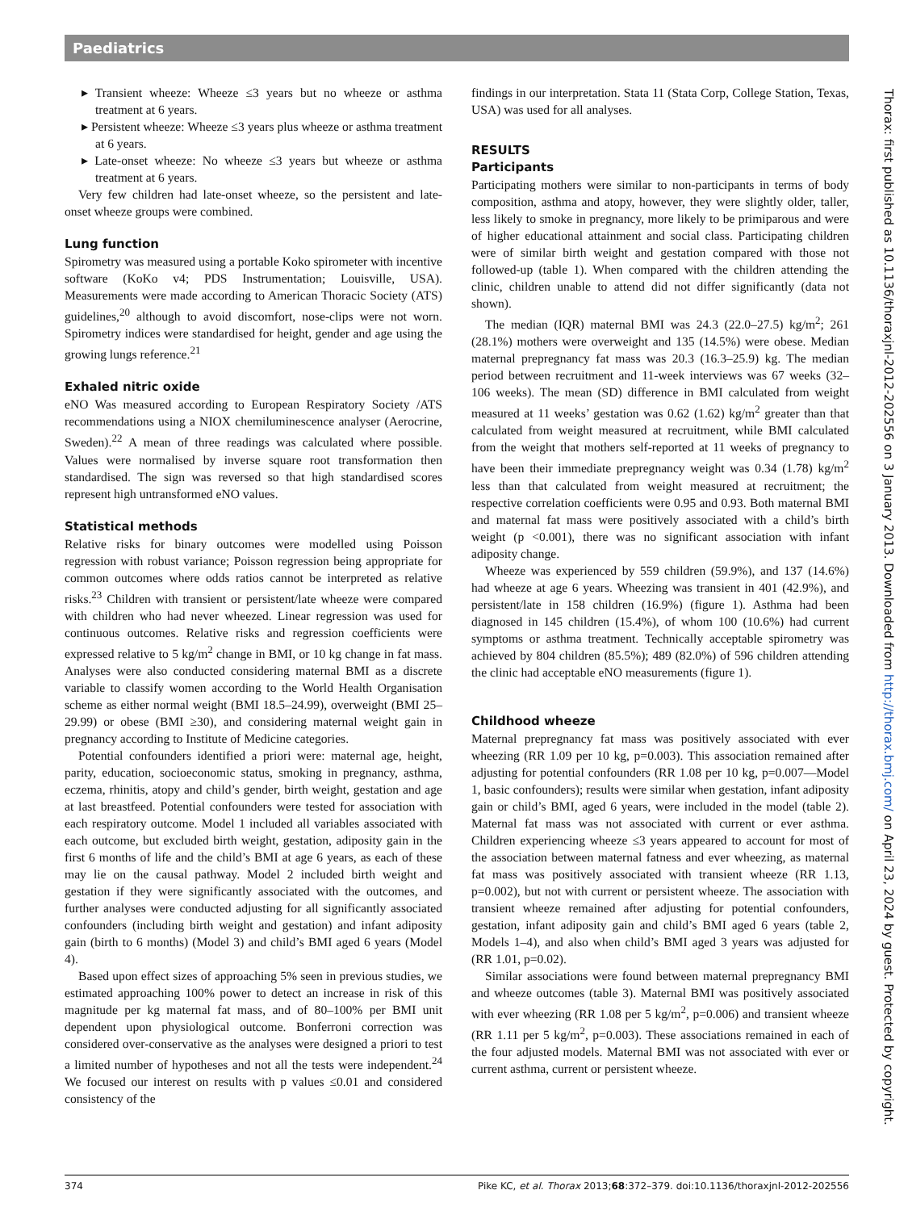Paediatrics
▸ Transient wheeze: Wheeze ≤3 years but no wheeze or asthma treatment at 6 years.
▸ Persistent wheeze: Wheeze ≤3 years plus wheeze or asthma treatment at 6 years.
▸ Late-onset wheeze: No wheeze ≤3 years but wheeze or asthma treatment at 6 years.
Very few children had late-onset wheeze, so the persistent and late-onset wheeze groups were combined.
Lung function
Spirometry was measured using a portable Koko spirometer with incentive software (KoKo v4; PDS Instrumentation; Louisville, USA). Measurements were made according to American Thoracic Society (ATS) guidelines,<sup>20</sup> although to avoid discomfort, nose-clips were not worn. Spirometry indices were standardised for height, gender and age using the growing lungs reference.<sup>21</sup>
Exhaled nitric oxide
eNO Was measured according to European Respiratory Society /ATS recommendations using a NIOX chemiluminescence analyser (Aerocrine, Sweden).<sup>22</sup> A mean of three readings was calculated where possible. Values were normalised by inverse square root transformation then standardised. The sign was reversed so that high standardised scores represent high untransformed eNO values.
Statistical methods
Relative risks for binary outcomes were modelled using Poisson regression with robust variance; Poisson regression being appropriate for common outcomes where odds ratios cannot be interpreted as relative risks.<sup>23</sup> Children with transient or persistent/late wheeze were compared with children who had never wheezed. Linear regression was used for continuous outcomes. Relative risks and regression coefficients were expressed relative to 5 kg/m<sup>2</sup> change in BMI, or 10 kg change in fat mass. Analyses were also conducted considering maternal BMI as a discrete variable to classify women according to the World Health Organisation scheme as either normal weight (BMI 18.5–24.99), overweight (BMI 25–29.99) or obese (BMI ≥30), and considering maternal weight gain in pregnancy according to Institute of Medicine categories.
Potential confounders identified a priori were: maternal age, height, parity, education, socioeconomic status, smoking in pregnancy, asthma, eczema, rhinitis, atopy and child’s gender, birth weight, gestation and age at last breastfeed. Potential confounders were tested for association with each respiratory outcome. Model 1 included all variables associated with each outcome, but excluded birth weight, gestation, adiposity gain in the first 6 months of life and the child’s BMI at age 6 years, as each of these may lie on the causal pathway. Model 2 included birth weight and gestation if they were significantly associated with the outcomes, and further analyses were conducted adjusting for all significantly associated confounders (including birth weight and gestation) and infant adiposity gain (birth to 6 months) (Model 3) and child’s BMI aged 6 years (Model 4).
Based upon effect sizes of approaching 5% seen in previous studies, we estimated approaching 100% power to detect an increase in risk of this magnitude per kg maternal fat mass, and of 80–100% per BMI unit dependent upon physiological outcome. Bonferroni correction was considered over-conservative as the analyses were designed a priori to test a limited number of hypotheses and not all the tests were independent.<sup>24</sup> We focused our interest on results with p values ≤0.01 and considered consistency of the
findings in our interpretation. Stata 11 (Stata Corp, College Station, Texas, USA) was used for all analyses.
RESULTS
Participants
Participating mothers were similar to non-participants in terms of body composition, asthma and atopy, however, they were slightly older, taller, less likely to smoke in pregnancy, more likely to be primiparous and were of higher educational attainment and social class. Participating children were of similar birth weight and gestation compared with those not followed-up (table 1). When compared with the children attending the clinic, children unable to attend did not differ significantly (data not shown).
The median (IQR) maternal BMI was 24.3 (22.0–27.5) kg/m<sup>2</sup>; 261 (28.1%) mothers were overweight and 135 (14.5%) were obese. Median maternal prepregnancy fat mass was 20.3 (16.3–25.9) kg. The median period between recruitment and 11-week interviews was 67 weeks (32–106 weeks). The mean (SD) difference in BMI calculated from weight measured at 11 weeks’ gestation was 0.62 (1.62) kg/m<sup>2</sup> greater than that calculated from weight measured at recruitment, while BMI calculated from the weight that mothers self-reported at 11 weeks of pregnancy to have been their immediate prepregnancy weight was 0.34 (1.78) kg/m<sup>2</sup> less than that calculated from weight measured at recruitment; the respective correlation coefficients were 0.95 and 0.93. Both maternal BMI and maternal fat mass were positively associated with a child’s birth weight (p <0.001), there was no significant association with infant adiposity change.
Wheeze was experienced by 559 children (59.9%), and 137 (14.6%) had wheeze at age 6 years. Wheezing was transient in 401 (42.9%), and persistent/late in 158 children (16.9%) (figure 1). Asthma had been diagnosed in 145 children (15.4%), of whom 100 (10.6%) had current symptoms or asthma treatment. Technically acceptable spirometry was achieved by 804 children (85.5%); 489 (82.0%) of 596 children attending the clinic had acceptable eNO measurements (figure 1).
Childhood wheeze
Maternal prepregnancy fat mass was positively associated with ever wheezing (RR 1.09 per 10 kg, p=0.003). This association remained after adjusting for potential confounders (RR 1.08 per 10 kg, p=0.007—Model 1, basic confounders); results were similar when gestation, infant adiposity gain or child’s BMI, aged 6 years, were included in the model (table 2). Maternal fat mass was not associated with current or ever asthma. Children experiencing wheeze ≤3 years appeared to account for most of the association between maternal fatness and ever wheezing, as maternal fat mass was positively associated with transient wheeze (RR 1.13, p=0.002), but not with current or persistent wheeze. The association with transient wheeze remained after adjusting for potential confounders, gestation, infant adiposity gain and child’s BMI aged 6 years (table 2, Models 1–4), and also when child’s BMI aged 3 years was adjusted for (RR 1.01, p=0.02).
Similar associations were found between maternal prepregnancy BMI and wheeze outcomes (table 3). Maternal BMI was positively associated with ever wheezing (RR 1.08 per 5 kg/m<sup>2</sup>, p=0.006) and transient wheeze (RR 1.11 per 5 kg/m<sup>2</sup>, p=0.003). These associations remained in each of the four adjusted models. Maternal BMI was not associated with ever or current asthma, current or persistent wheeze.
Thorax: first published as 10.1136/thoraxjnl-2012-202556 on 3 January 2013. Downloaded from http://thorax.bmj.com/ on April 23, 2024 by guest. Protected by copyright.
374 Pike KC, et al. Thorax 2013;68:372–379. doi:10.1136/thoraxjnl-2012-202556